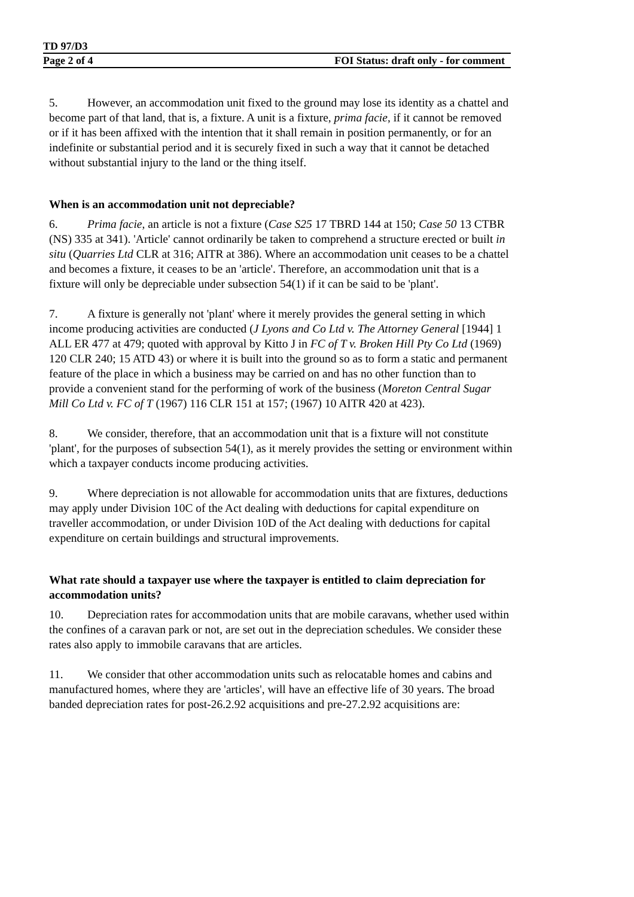TD 97/D3
Page 2 of 4 FOI Status: draft only - for comment
5. However, an accommodation unit fixed to the ground may lose its identity as a chattel and become part of that land, that is, a fixture. A unit is a fixture, prima facie, if it cannot be removed or if it has been affixed with the intention that it shall remain in position permanently, or for an indefinite or substantial period and it is securely fixed in such a way that it cannot be detached without substantial injury to the land or the thing itself.
When is an accommodation unit not depreciable?
6. Prima facie, an article is not a fixture (Case S25 17 TBRD 144 at 150; Case 50 13 CTBR (NS) 335 at 341). 'Article' cannot ordinarily be taken to comprehend a structure erected or built in situ (Quarries Ltd CLR at 316; AITR at 386). Where an accommodation unit ceases to be a chattel and becomes a fixture, it ceases to be an 'article'. Therefore, an accommodation unit that is a fixture will only be depreciable under subsection 54(1) if it can be said to be 'plant'.
7. A fixture is generally not 'plant' where it merely provides the general setting in which income producing activities are conducted (J Lyons and Co Ltd v. The Attorney General [1944] 1 ALL ER 477 at 479; quoted with approval by Kitto J in FC of T v. Broken Hill Pty Co Ltd (1969) 120 CLR 240; 15 ATD 43) or where it is built into the ground so as to form a static and permanent feature of the place in which a business may be carried on and has no other function than to provide a convenient stand for the performing of work of the business (Moreton Central Sugar Mill Co Ltd v. FC of T (1967) 116 CLR 151 at 157; (1967) 10 AITR 420 at 423).
8. We consider, therefore, that an accommodation unit that is a fixture will not constitute 'plant', for the purposes of subsection 54(1), as it merely provides the setting or environment within which a taxpayer conducts income producing activities.
9. Where depreciation is not allowable for accommodation units that are fixtures, deductions may apply under Division 10C of the Act dealing with deductions for capital expenditure on traveller accommodation, or under Division 10D of the Act dealing with deductions for capital expenditure on certain buildings and structural improvements.
What rate should a taxpayer use where the taxpayer is entitled to claim depreciation for accommodation units?
10. Depreciation rates for accommodation units that are mobile caravans, whether used within the confines of a caravan park or not, are set out in the depreciation schedules. We consider these rates also apply to immobile caravans that are articles.
11. We consider that other accommodation units such as relocatable homes and cabins and manufactured homes, where they are 'articles', will have an effective life of 30 years. The broad banded depreciation rates for post-26.2.92 acquisitions and pre-27.2.92 acquisitions are: